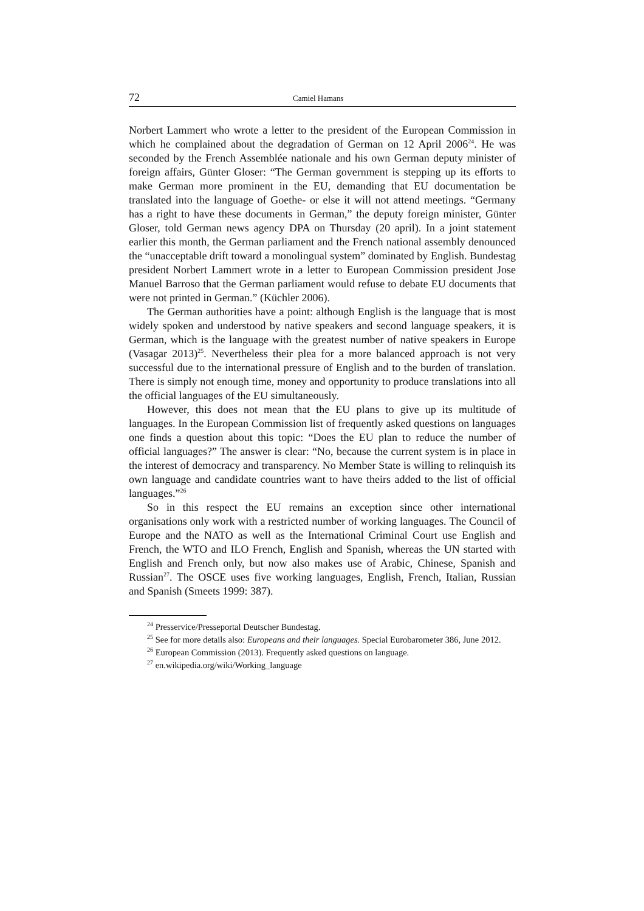72 Camiel Hamans
Norbert Lammert who wrote a letter to the president of the European Commission in which he complained about the degradation of German on 12 April 2006<sup>24</sup>. He was seconded by the French Assemblée nationale and his own German deputy minister of foreign affairs, Günter Gloser: “The German government is stepping up its efforts to make German more prominent in the EU, demanding that EU documentation be translated into the language of Goethe- or else it will not attend meetings. “Germany has a right to have these documents in German,” the deputy foreign minister, Günter Gloser, told German news agency DPA on Thursday (20 april). In a joint statement earlier this month, the German parliament and the French national assembly denounced the “unacceptable drift toward a monolingual system” dominated by English. Bundestag president Norbert Lammert wrote in a letter to European Commission president Jose Manuel Barroso that the German parliament would refuse to debate EU documents that were not printed in German.” (Küchler 2006).
The German authorities have a point: although English is the language that is most widely spoken and understood by native speakers and second language speakers, it is German, which is the language with the greatest number of native speakers in Europe (Vasagar 2013)<sup>25</sup>. Nevertheless their plea for a more balanced approach is not very successful due to the international pressure of English and to the burden of translation. There is simply not enough time, money and opportunity to produce translations into all the official languages of the EU simultaneously.
However, this does not mean that the EU plans to give up its multitude of languages. In the European Commission list of frequently asked questions on languages one finds a question about this topic: “Does the EU plan to reduce the number of official languages?” The answer is clear: “No, because the current system is in place in the interest of democracy and transparency. No Member State is willing to relinquish its own language and candidate countries want to have theirs added to the list of official languages.”<sup>26</sup>
So in this respect the EU remains an exception since other international organisations only work with a restricted number of working languages. The Council of Europe and the NATO as well as the International Criminal Court use English and French, the WTO and ILO French, English and Spanish, whereas the UN started with English and French only, but now also makes use of Arabic, Chinese, Spanish and Russian<sup>27</sup>. The OSCE uses five working languages, English, French, Italian, Russian and Spanish (Smeets 1999: 387).
<sup>24</sup> Presservice/Presseportal Deutscher Bundestag.
<sup>25</sup> See for more details also: Europeans and their languages. Special Eurobarometer 386, June 2012.
<sup>26</sup> European Commission (2013). Frequently asked questions on language.
<sup>27</sup> en.wikipedia.org/wiki/Working_language